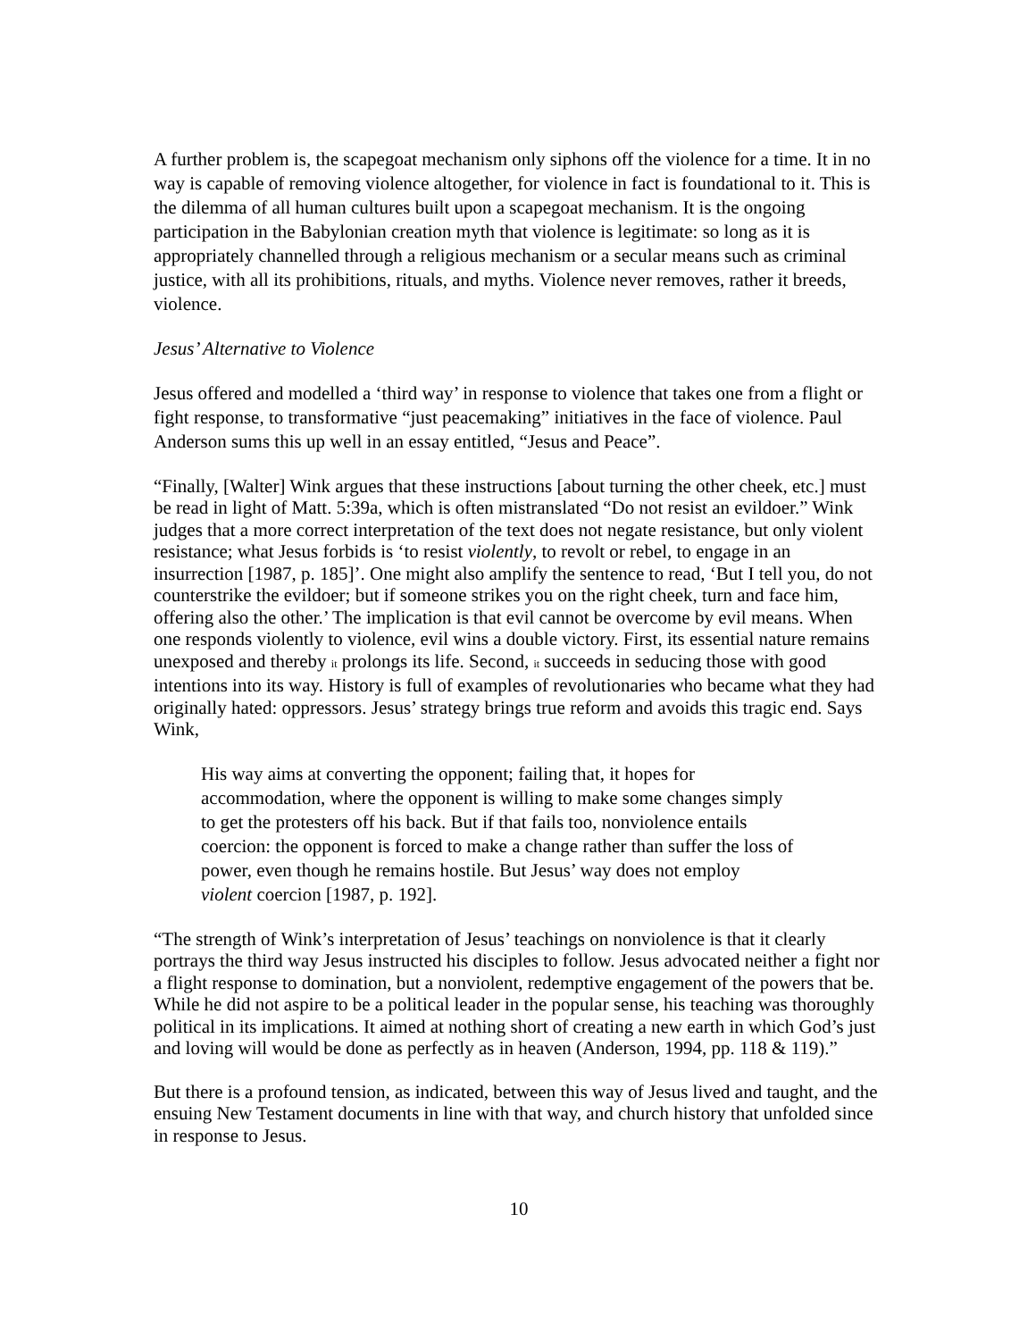A further problem is, the scapegoat mechanism only siphons off the violence for a time. It in no way is capable of removing violence altogether, for violence in fact is foundational to it. This is the dilemma of all human cultures built upon a scapegoat mechanism. It is the ongoing participation in the Babylonian creation myth that violence is legitimate: so long as it is appropriately channelled through a religious mechanism or a secular means such as criminal justice, with all its prohibitions, rituals, and myths. Violence never removes, rather it breeds, violence.
Jesus’ Alternative to Violence
Jesus offered and modelled a ‘third way’ in response to violence that takes one from a flight or fight response, to transformative “just peacemaking” initiatives in the face of violence. Paul Anderson sums this up well in an essay entitled, “Jesus and Peace”.
“Finally, [Walter] Wink argues that these instructions [about turning the other cheek, etc.] must be read in light of Matt. 5:39a, which is often mistranslated “Do not resist an evildoer.” Wink judges that a more correct interpretation of the text does not negate resistance, but only violent resistance; what Jesus forbids is ‘to resist violently, to revolt or rebel, to engage in an insurrection [1987, p. 185]’. One might also amplify the sentence to read, ‘But I tell you, do not counterstrike the evildoer; but if someone strikes you on the right cheek, turn and face him, offering also the other.’ The implication is that evil cannot be overcome by evil means. When one responds violently to violence, evil wins a double victory. First, its essential nature remains unexposed and thereby it prolongs its life. Second, it succeeds in seducing those with good intentions into its way. History is full of examples of revolutionaries who became what they had originally hated: oppressors. Jesus’ strategy brings true reform and avoids this tragic end. Says Wink,
His way aims at converting the opponent; failing that, it hopes for accommodation, where the opponent is willing to make some changes simply to get the protesters off his back. But if that fails too, nonviolence entails coercion: the opponent is forced to make a change rather than suffer the loss of power, even though he remains hostile. But Jesus’ way does not employ violent coercion [1987, p. 192].
“The strength of Wink’s interpretation of Jesus’ teachings on nonviolence is that it clearly portrays the third way Jesus instructed his disciples to follow. Jesus advocated neither a fight nor a flight response to domination, but a nonviolent, redemptive engagement of the powers that be. While he did not aspire to be a political leader in the popular sense, his teaching was thoroughly political in its implications. It aimed at nothing short of creating a new earth in which God’s just and loving will would be done as perfectly as in heaven (Anderson, 1994, pp. 118 & 119).”
But there is a profound tension, as indicated, between this way of Jesus lived and taught, and the ensuing New Testament documents in line with that way, and church history that unfolded since in response to Jesus.
10